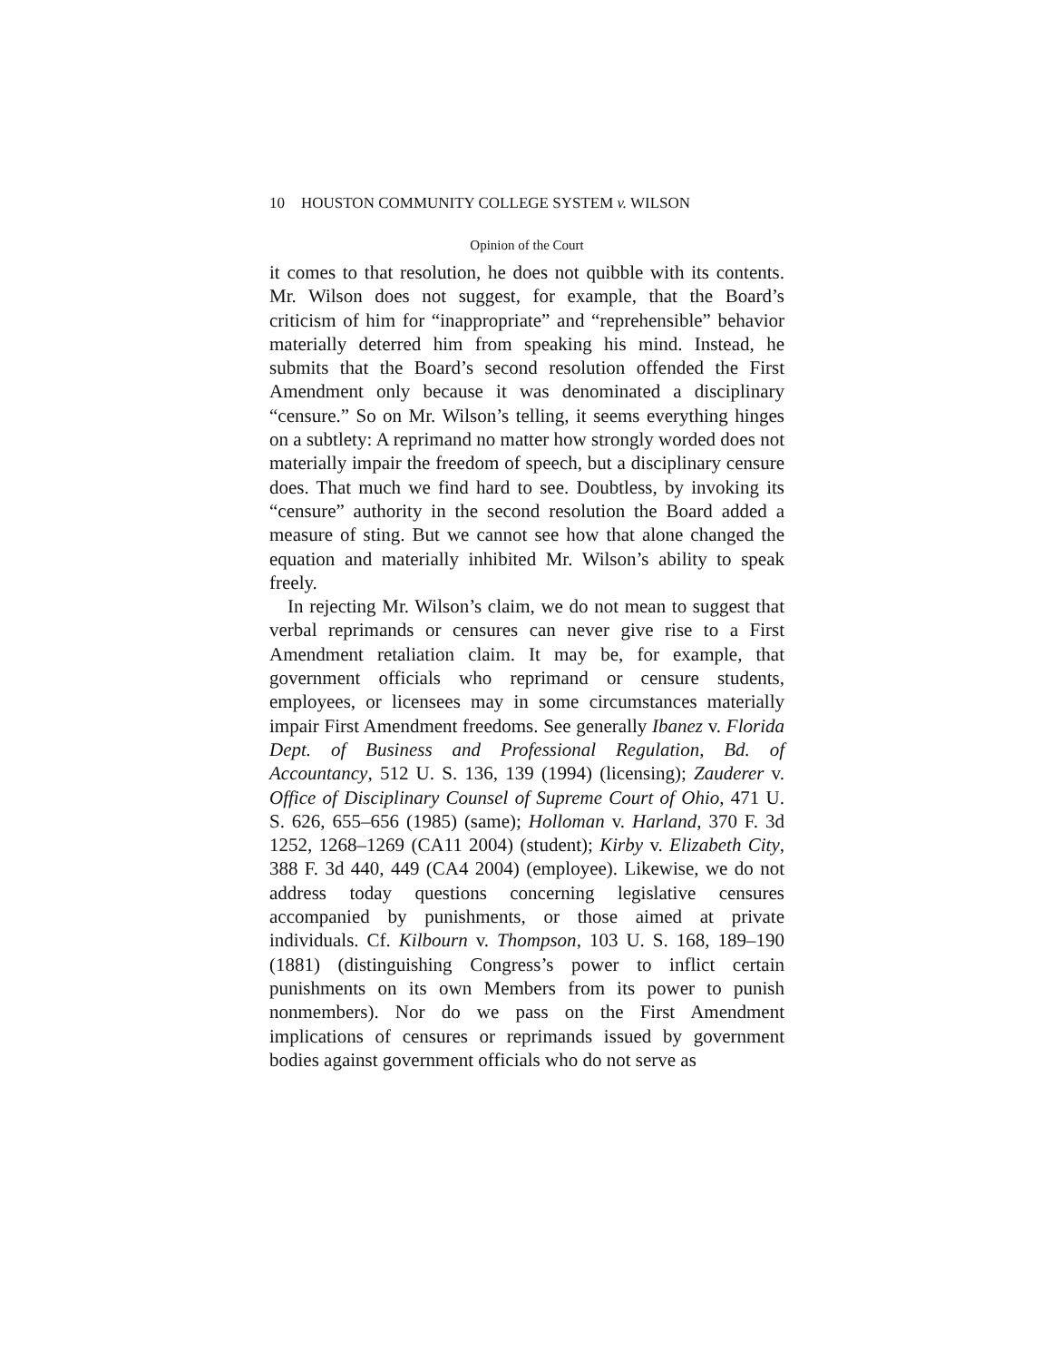10 HOUSTON COMMUNITY COLLEGE SYSTEM v. WILSON
Opinion of the Court
it comes to that resolution, he does not quibble with its contents. Mr. Wilson does not suggest, for example, that the Board’s criticism of him for “inappropriate” and “reprehensible” behavior materially deterred him from speaking his mind. Instead, he submits that the Board’s second resolution offended the First Amendment only because it was denominated a disciplinary “censure.” So on Mr. Wilson’s telling, it seems everything hinges on a subtlety: A reprimand no matter how strongly worded does not materially impair the freedom of speech, but a disciplinary censure does. That much we find hard to see. Doubtless, by invoking its “censure” authority in the second resolution the Board added a measure of sting. But we cannot see how that alone changed the equation and materially inhibited Mr. Wilson’s ability to speak freely.
In rejecting Mr. Wilson’s claim, we do not mean to suggest that verbal reprimands or censures can never give rise to a First Amendment retaliation claim. It may be, for example, that government officials who reprimand or censure students, employees, or licensees may in some circumstances materially impair First Amendment freedoms. See generally Ibanez v. Florida Dept. of Business and Professional Regulation, Bd. of Accountancy, 512 U. S. 136, 139 (1994) (licensing); Zauderer v. Office of Disciplinary Counsel of Supreme Court of Ohio, 471 U. S. 626, 655–656 (1985) (same); Holloman v. Harland, 370 F. 3d 1252, 1268–1269 (CA11 2004) (student); Kirby v. Elizabeth City, 388 F. 3d 440, 449 (CA4 2004) (employee). Likewise, we do not address today questions concerning legislative censures accompanied by punishments, or those aimed at private individuals. Cf. Kilbourn v. Thompson, 103 U. S. 168, 189–190 (1881) (distinguishing Congress’s power to inflict certain punishments on its own Members from its power to punish nonmembers). Nor do we pass on the First Amendment implications of censures or reprimands issued by government bodies against government officials who do not serve as